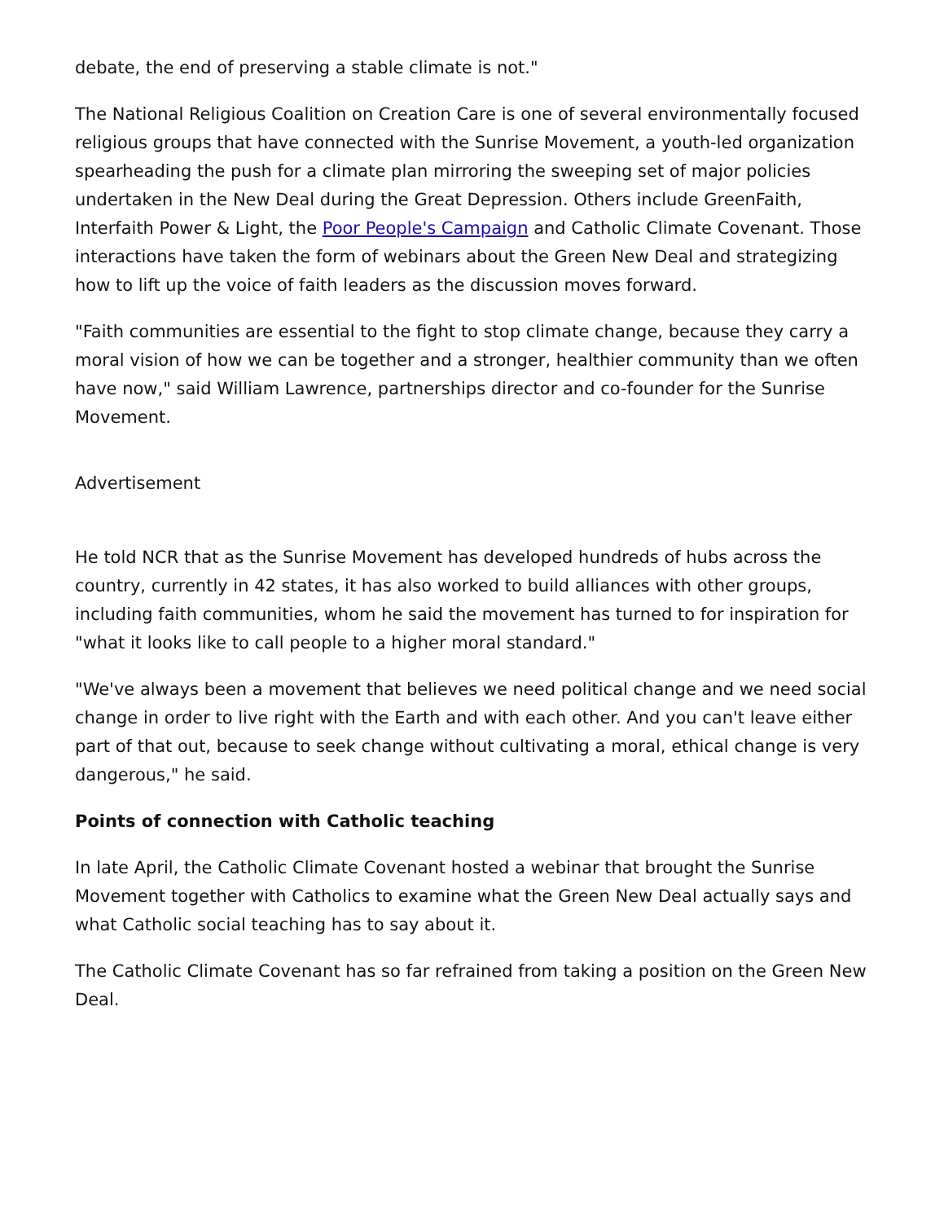debate, the end of preserving a stable climate is not."
The National Religious Coalition on Creation Care is one of several environmentally focused religious groups that have connected with the Sunrise Movement, a youth-led organization spearheading the push for a climate plan mirroring the sweeping set of major policies undertaken in the New Deal during the Great Depression. Others include GreenFaith, Interfaith Power & Light, the Poor People's Campaign and Catholic Climate Covenant. Those interactions have taken the form of webinars about the Green New Deal and strategizing how to lift up the voice of faith leaders as the discussion moves forward.
"Faith communities are essential to the fight to stop climate change, because they carry a moral vision of how we can be together and a stronger, healthier community than we often have now," said William Lawrence, partnerships director and co-founder for the Sunrise Movement.
Advertisement
He told NCR that as the Sunrise Movement has developed hundreds of hubs across the country, currently in 42 states, it has also worked to build alliances with other groups, including faith communities, whom he said the movement has turned to for inspiration for "what it looks like to call people to a higher moral standard."
"We've always been a movement that believes we need political change and we need social change in order to live right with the Earth and with each other. And you can't leave either part of that out, because to seek change without cultivating a moral, ethical change is very dangerous," he said.
Points of connection with Catholic teaching
In late April, the Catholic Climate Covenant hosted a webinar that brought the Sunrise Movement together with Catholics to examine what the Green New Deal actually says and what Catholic social teaching has to say about it.
The Catholic Climate Covenant has so far refrained from taking a position on the Green New Deal.